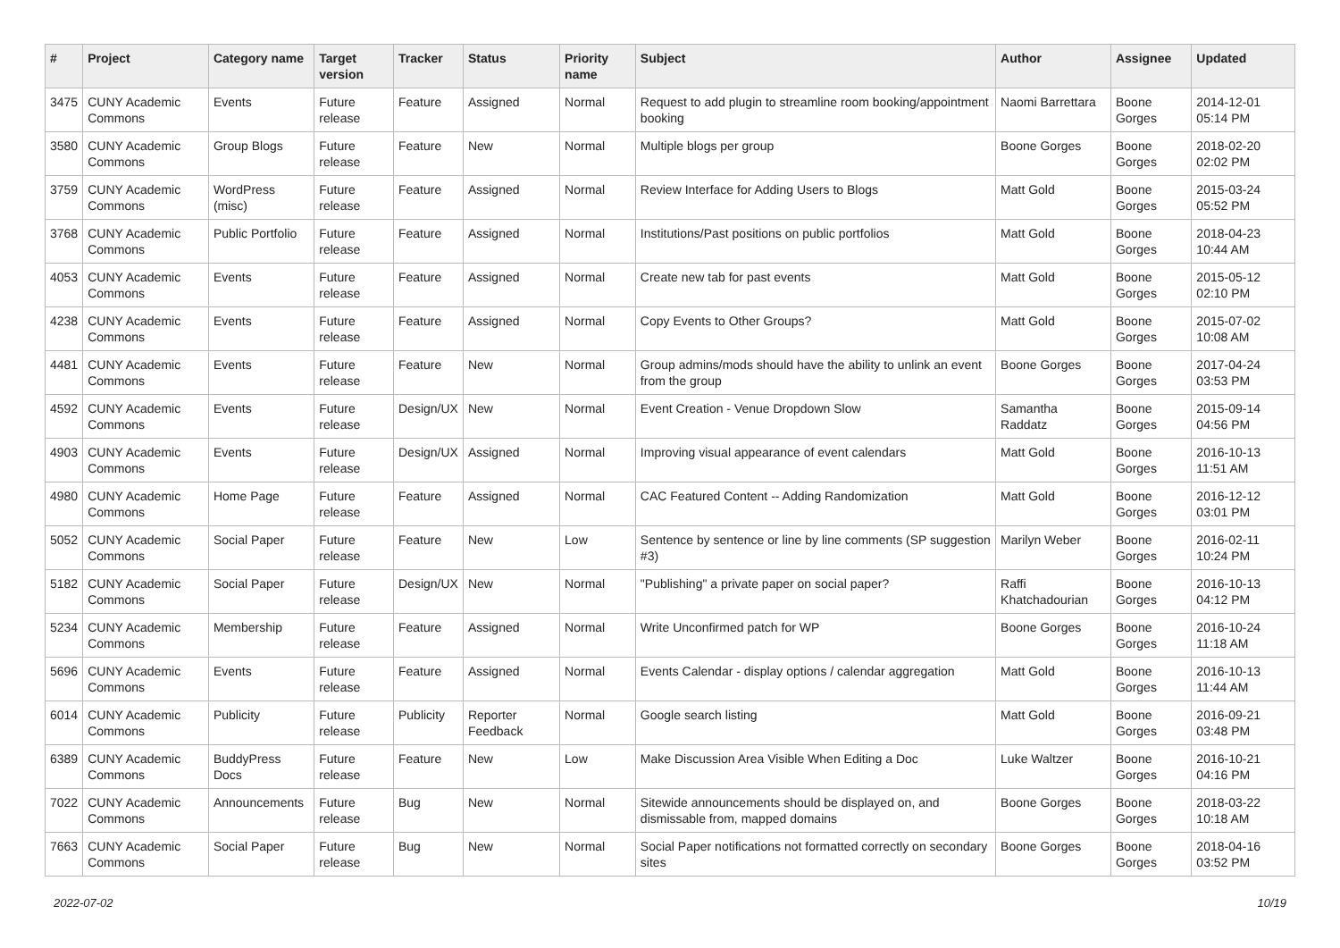| # | Project | Category name | Target version | Tracker | Status | Priority name | Subject | Author | Assignee | Updated |
| --- | --- | --- | --- | --- | --- | --- | --- | --- | --- | --- |
| 3475 | CUNY Academic Commons | Events | Future release | Feature | Assigned | Normal | Request to add plugin to streamline room booking/appointment booking | Naomi Barrettara | Boone Gorges | 2014-12-01 05:14 PM |
| 3580 | CUNY Academic Commons | Group Blogs | Future release | Feature | New | Normal | Multiple blogs per group | Boone Gorges | Boone Gorges | 2018-02-20 02:02 PM |
| 3759 | CUNY Academic Commons | WordPress (misc) | Future release | Feature | Assigned | Normal | Review Interface for Adding Users to Blogs | Matt Gold | Boone Gorges | 2015-03-24 05:52 PM |
| 3768 | CUNY Academic Commons | Public Portfolio | Future release | Feature | Assigned | Normal | Institutions/Past positions on public portfolios | Matt Gold | Boone Gorges | 2018-04-23 10:44 AM |
| 4053 | CUNY Academic Commons | Events | Future release | Feature | Assigned | Normal | Create new tab for past events | Matt Gold | Boone Gorges | 2015-05-12 02:10 PM |
| 4238 | CUNY Academic Commons | Events | Future release | Feature | Assigned | Normal | Copy Events to Other Groups? | Matt Gold | Boone Gorges | 2015-07-02 10:08 AM |
| 4481 | CUNY Academic Commons | Events | Future release | Feature | New | Normal | Group admins/mods should have the ability to unlink an event from the group | Boone Gorges | Boone Gorges | 2017-04-24 03:53 PM |
| 4592 | CUNY Academic Commons | Events | Future release | Design/UX | New | Normal | Event Creation - Venue Dropdown Slow | Samantha Raddatz | Boone Gorges | 2015-09-14 04:56 PM |
| 4903 | CUNY Academic Commons | Events | Future release | Design/UX | Assigned | Normal | Improving visual appearance of event calendars | Matt Gold | Boone Gorges | 2016-10-13 11:51 AM |
| 4980 | CUNY Academic Commons | Home Page | Future release | Feature | Assigned | Normal | CAC Featured Content -- Adding Randomization | Matt Gold | Boone Gorges | 2016-12-12 03:01 PM |
| 5052 | CUNY Academic Commons | Social Paper | Future release | Feature | New | Low | Sentence by sentence or line by line comments (SP suggestion #3) | Marilyn Weber | Boone Gorges | 2016-02-11 10:24 PM |
| 5182 | CUNY Academic Commons | Social Paper | Future release | Design/UX | New | Normal | "Publishing" a private paper on social paper? | Raffi Khatchadourian | Boone Gorges | 2016-10-13 04:12 PM |
| 5234 | CUNY Academic Commons | Membership | Future release | Feature | Assigned | Normal | Write Unconfirmed patch for WP | Boone Gorges | Boone Gorges | 2016-10-24 11:18 AM |
| 5696 | CUNY Academic Commons | Events | Future release | Feature | Assigned | Normal | Events Calendar - display options / calendar aggregation | Matt Gold | Boone Gorges | 2016-10-13 11:44 AM |
| 6014 | CUNY Academic Commons | Publicity | Future release | Publicity | Reporter Feedback | Normal | Google search listing | Matt Gold | Boone Gorges | 2016-09-21 03:48 PM |
| 6389 | CUNY Academic Commons | BuddyPress Docs | Future release | Feature | New | Low | Make Discussion Area Visible When Editing a Doc | Luke Waltzer | Boone Gorges | 2016-10-21 04:16 PM |
| 7022 | CUNY Academic Commons | Announcements | Future release | Bug | New | Normal | Sitewide announcements should be displayed on, and dismissable from, mapped domains | Boone Gorges | Boone Gorges | 2018-03-22 10:18 AM |
| 7663 | CUNY Academic Commons | Social Paper | Future release | Bug | New | Normal | Social Paper notifications not formatted correctly on secondary sites | Boone Gorges | Boone Gorges | 2018-04-16 03:52 PM |
2022-07-02 10/19